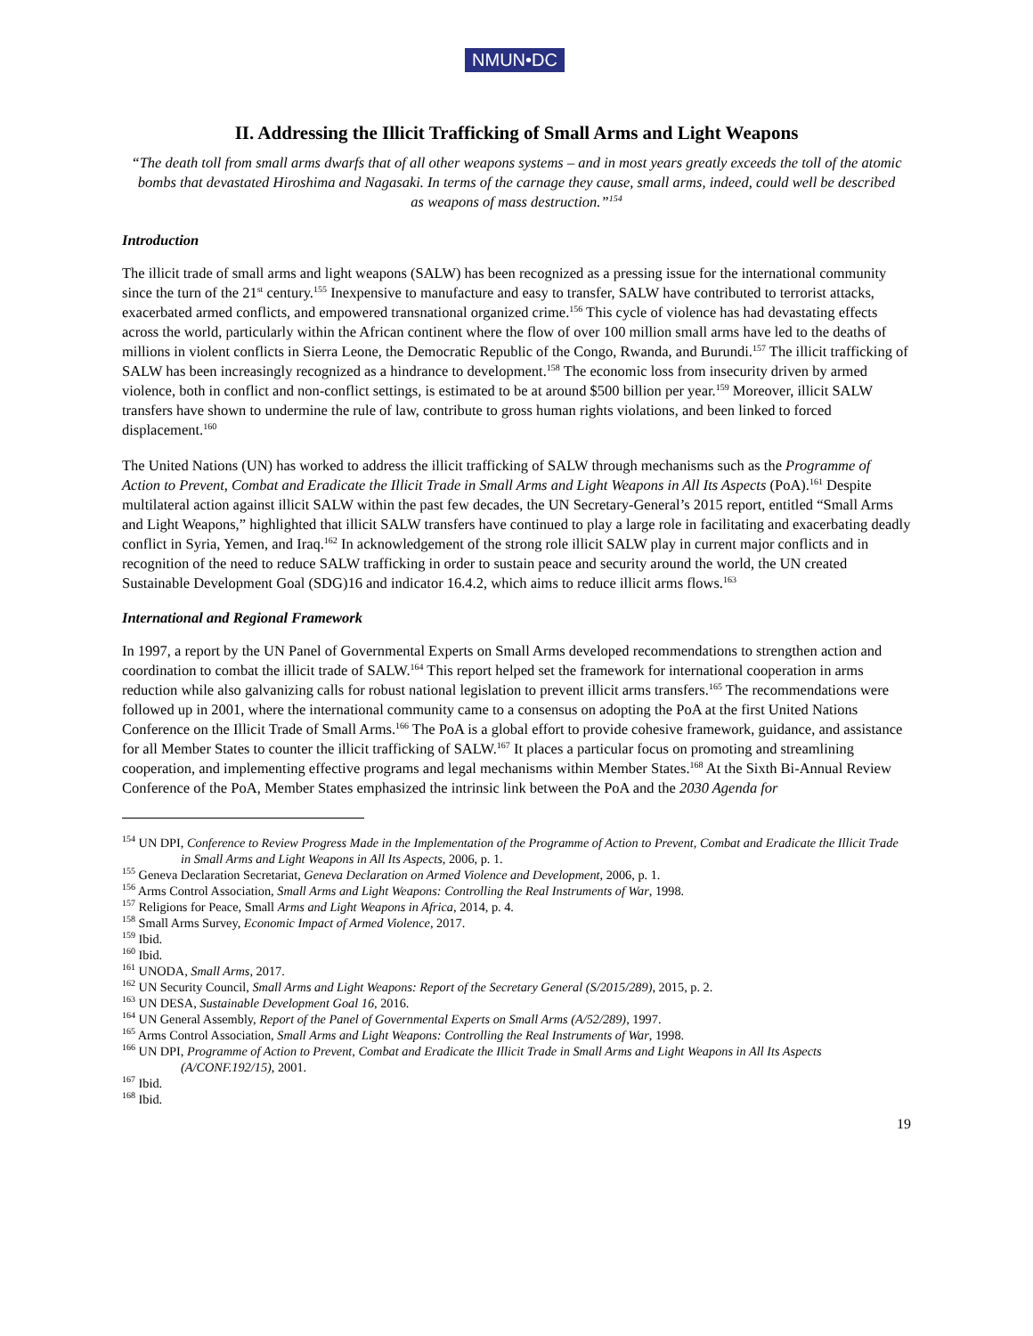NMUN•DC
II. Addressing the Illicit Trafficking of Small Arms and Light Weapons
“The death toll from small arms dwarfs that of all other weapons systems – and in most years greatly exceeds the toll of the atomic bombs that devastated Hiroshima and Nagasaki. In terms of the carnage they cause, small arms, indeed, could well be described as weapons of mass destruction.”<sup>154</sup>
Introduction
The illicit trade of small arms and light weapons (SALW) has been recognized as a pressing issue for the international community since the turn of the 21<sup>st</sup> century.<sup>155</sup> Inexpensive to manufacture and easy to transfer, SALW have contributed to terrorist attacks, exacerbated armed conflicts, and empowered transnational organized crime.<sup>156</sup> This cycle of violence has had devastating effects across the world, particularly within the African continent where the flow of over 100 million small arms have led to the deaths of millions in violent conflicts in Sierra Leone, the Democratic Republic of the Congo, Rwanda, and Burundi.<sup>157</sup> The illicit trafficking of SALW has been increasingly recognized as a hindrance to development.<sup>158</sup> The economic loss from insecurity driven by armed violence, both in conflict and non-conflict settings, is estimated to be at around $500 billion per year.<sup>159</sup> Moreover, illicit SALW transfers have shown to undermine the rule of law, contribute to gross human rights violations, and been linked to forced displacement.<sup>160</sup>
The United Nations (UN) has worked to address the illicit trafficking of SALW through mechanisms such as the Programme of Action to Prevent, Combat and Eradicate the Illicit Trade in Small Arms and Light Weapons in All Its Aspects (PoA).<sup>161</sup> Despite multilateral action against illicit SALW within the past few decades, the UN Secretary-General’s 2015 report, entitled “Small Arms and Light Weapons,” highlighted that illicit SALW transfers have continued to play a large role in facilitating and exacerbating deadly conflict in Syria, Yemen, and Iraq.<sup>162</sup> In acknowledgement of the strong role illicit SALW play in current major conflicts and in recognition of the need to reduce SALW trafficking in order to sustain peace and security around the world, the UN created Sustainable Development Goal (SDG)16 and indicator 16.4.2, which aims to reduce illicit arms flows.<sup>163</sup>
International and Regional Framework
In 1997, a report by the UN Panel of Governmental Experts on Small Arms developed recommendations to strengthen action and coordination to combat the illicit trade of SALW.<sup>164</sup> This report helped set the framework for international cooperation in arms reduction while also galvanizing calls for robust national legislation to prevent illicit arms transfers.<sup>165</sup> The recommendations were followed up in 2001, where the international community came to a consensus on adopting the PoA at the first United Nations Conference on the Illicit Trade of Small Arms.<sup>166</sup> The PoA is a global effort to provide cohesive framework, guidance, and assistance for all Member States to counter the illicit trafficking of SALW.<sup>167</sup> It places a particular focus on promoting and streamlining cooperation, and implementing effective programs and legal mechanisms within Member States.<sup>168</sup> At the Sixth Bi-Annual Review Conference of the PoA, Member States emphasized the intrinsic link between the PoA and the 2030 Agenda for
<sup>154</sup> UN DPI, Conference to Review Progress Made in the Implementation of the Programme of Action to Prevent, Combat and Eradicate the Illicit Trade in Small Arms and Light Weapons in All Its Aspects, 2006, p. 1.
<sup>155</sup> Geneva Declaration Secretariat, Geneva Declaration on Armed Violence and Development, 2006, p. 1.
<sup>156</sup> Arms Control Association, Small Arms and Light Weapons: Controlling the Real Instruments of War, 1998.
<sup>157</sup> Religions for Peace, Small Arms and Light Weapons in Africa, 2014, p. 4.
<sup>158</sup> Small Arms Survey, Economic Impact of Armed Violence, 2017.
<sup>159</sup> Ibid.
<sup>160</sup> Ibid.
<sup>161</sup> UNODA, Small Arms, 2017.
<sup>162</sup> UN Security Council, Small Arms and Light Weapons: Report of the Secretary General (S/2015/289), 2015, p. 2.
<sup>163</sup> UN DESA, Sustainable Development Goal 16, 2016.
<sup>164</sup> UN General Assembly, Report of the Panel of Governmental Experts on Small Arms (A/52/289), 1997.
<sup>165</sup> Arms Control Association, Small Arms and Light Weapons: Controlling the Real Instruments of War, 1998.
<sup>166</sup> UN DPI, Programme of Action to Prevent, Combat and Eradicate the Illicit Trade in Small Arms and Light Weapons in All Its Aspects (A/CONF.192/15), 2001.
<sup>167</sup> Ibid.
<sup>168</sup> Ibid.
19